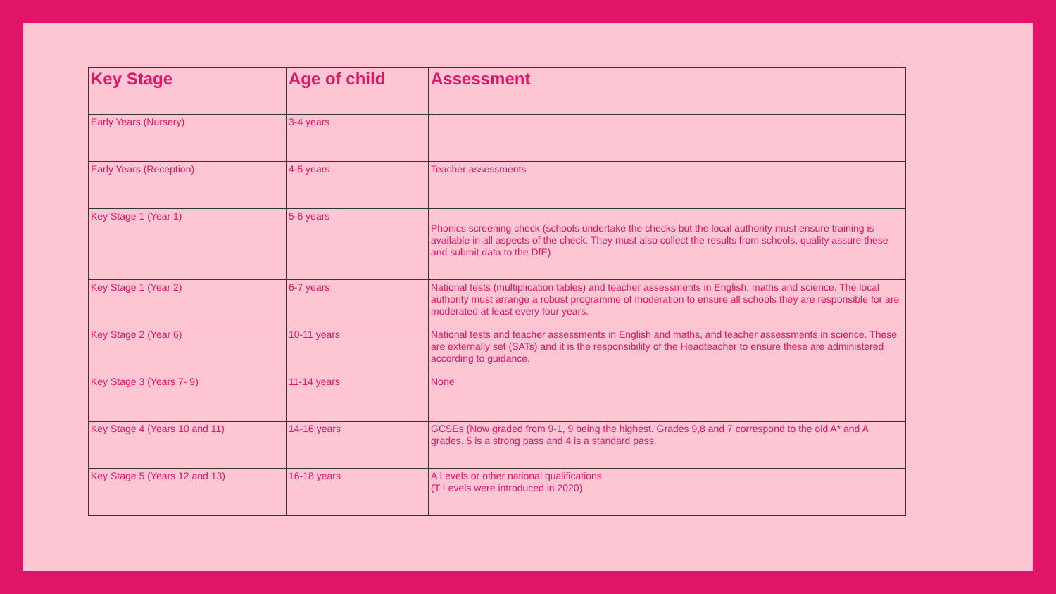| Key Stage | Age of child | Assessment |
| --- | --- | --- |
| Early Years (Nursery) | 3-4 years | |
| Early Years (Reception) | 4-5 years | Teacher assessments |
| Key Stage 1 (Year 1) | 5-6 years | Phonics screening check (schools undertake the checks but the local authority must ensure training is available in all aspects of the check. They must also collect the results from schools, quality assure these and submit data to the DfE) |
| Key Stage 1 (Year 2) | 6-7 years | National tests (multiplication tables) and teacher assessments in English, maths and science. The local authority must arrange a robust programme of moderation to ensure all schools they are responsible for are moderated at least every four years. |
| Key Stage 2 (Year 6) | 10-11 years | National tests and teacher assessments in English and maths, and teacher assessments in science. These are externally set (SATs) and it is the responsibility of the Headteacher to ensure these are administered according to guidance. |
| Key Stage 3 (Years 7- 9) | 11-14 years | None |
| Key Stage 4 (Years 10 and 11) | 14-16 years | GCSEs (Now graded from 9-1, 9 being the highest. Grades 9,8 and 7 correspond to the old A* and A grades. 5 is a strong pass and 4 is a standard pass. |
| Key Stage 5 (Years 12 and 13) | 16-18 years | A Levels or other national qualifications (T Levels were introduced in 2020) |